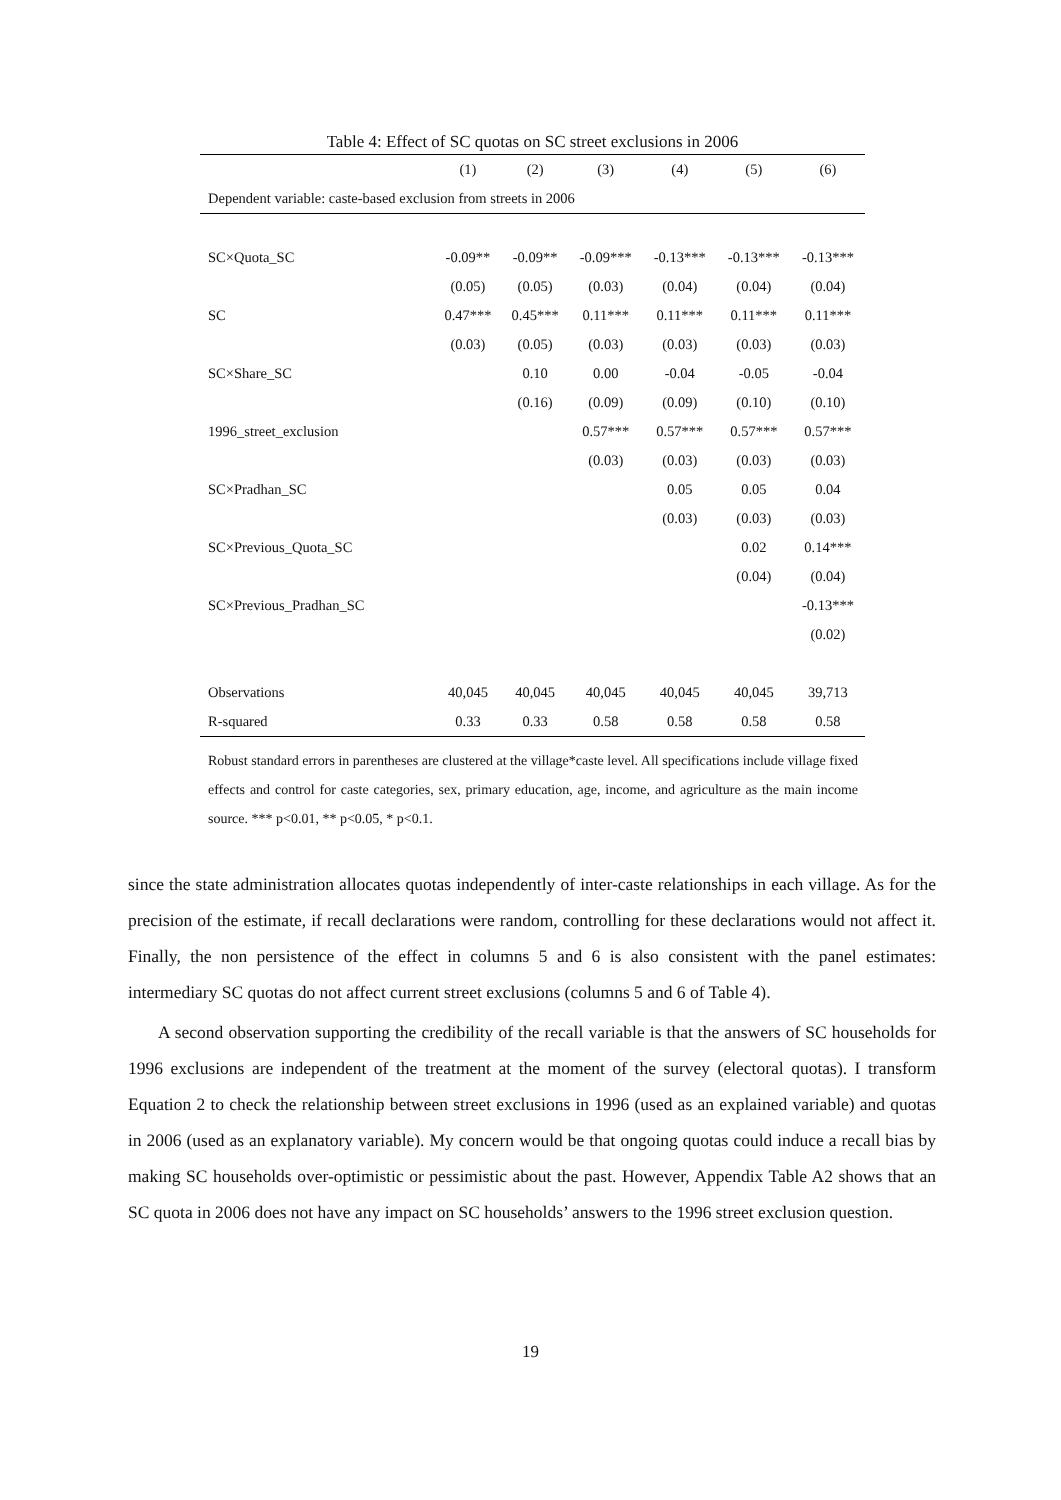Table 4: Effect of SC quotas on SC street exclusions in 2006
| | (1) | (2) | (3) | (4) | (5) | (6) |
| --- | --- | --- | --- | --- | --- | --- |
| Dependent variable: caste-based exclusion from streets in 2006 | | | | | | |
| SC×Quota_SC | -0.09** | -0.09** | -0.09*** | -0.13*** | -0.13*** | -0.13*** |
| | (0.05) | (0.05) | (0.03) | (0.04) | (0.04) | (0.04) |
| SC | 0.47*** | 0.45*** | 0.11*** | 0.11*** | 0.11*** | 0.11*** |
| | (0.03) | (0.05) | (0.03) | (0.03) | (0.03) | (0.03) |
| SC×Share_SC | | 0.10 | 0.00 | -0.04 | -0.05 | -0.04 |
| | | (0.16) | (0.09) | (0.09) | (0.10) | (0.10) |
| 1996_street_exclusion | | | 0.57*** | 0.57*** | 0.57*** | 0.57*** |
| | | | (0.03) | (0.03) | (0.03) | (0.03) |
| SC×Pradhan_SC | | | | 0.05 | 0.05 | 0.04 |
| | | | | (0.03) | (0.03) | (0.03) |
| SC×Previous_Quota_SC | | | | | 0.02 | 0.14*** |
| | | | | | (0.04) | (0.04) |
| SC×Previous_Pradhan_SC | | | | | | -0.13*** |
| | | | | | | (0.02) |
| Observations | 40,045 | 40,045 | 40,045 | 40,045 | 40,045 | 39,713 |
| R-squared | 0.33 | 0.33 | 0.58 | 0.58 | 0.58 | 0.58 |
Robust standard errors in parentheses are clustered at the village*caste level. All specifications include village fixed effects and control for caste categories, sex, primary education, age, income, and agriculture as the main income source. *** p<0.01, ** p<0.05, * p<0.1.
since the state administration allocates quotas independently of inter-caste relationships in each village. As for the precision of the estimate, if recall declarations were random, controlling for these declarations would not affect it. Finally, the non persistence of the effect in columns 5 and 6 is also consistent with the panel estimates: intermediary SC quotas do not affect current street exclusions (columns 5 and 6 of Table 4).
A second observation supporting the credibility of the recall variable is that the answers of SC households for 1996 exclusions are independent of the treatment at the moment of the survey (electoral quotas). I transform Equation 2 to check the relationship between street exclusions in 1996 (used as an explained variable) and quotas in 2006 (used as an explanatory variable). My concern would be that ongoing quotas could induce a recall bias by making SC households over-optimistic or pessimistic about the past. However, Appendix Table A2 shows that an SC quota in 2006 does not have any impact on SC households’ answers to the 1996 street exclusion question.
19